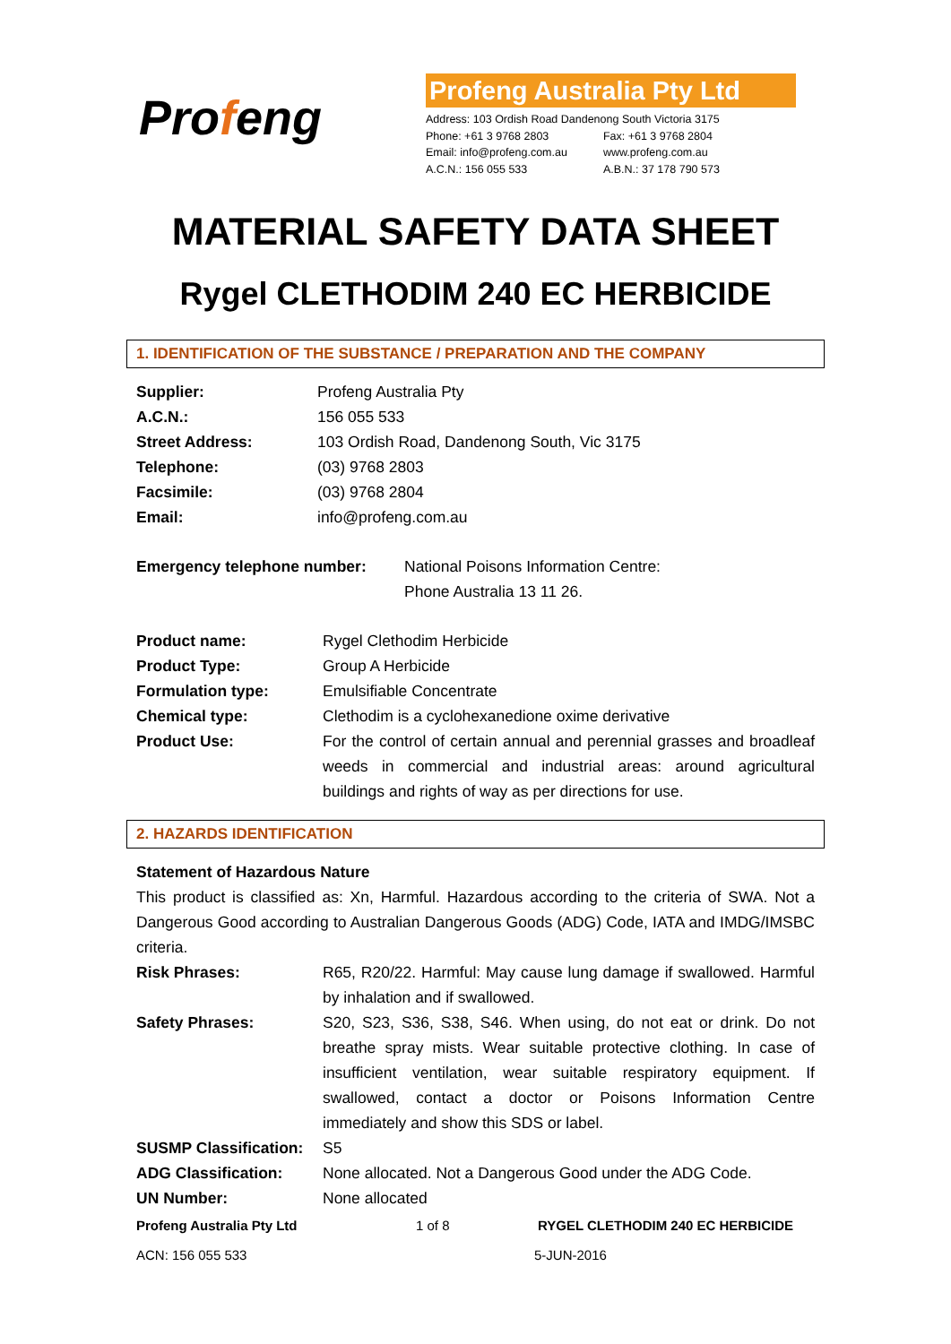Profeng
Profeng Australia Pty Ltd
Address: 103 Ordish Road Dandenong South Victoria 3175
| Phone: +61 3 9768 2803 | Fax: +61 3 9768 2804 |
| Email: info@profeng.com.au | www.profeng.com.au |
| A.C.N.: 156 055 533 | A.B.N.: 37 178 790 573 |
MATERIAL SAFETY DATA SHEET
Rygel CLETHODIM 240 EC HERBICIDE
1. IDENTIFICATION OF THE SUBSTANCE / PREPARATION AND THE COMPANY
| Supplier: | Profeng Australia Pty |
| A.C.N.: | 156 055 533 |
| Street Address: | 103 Ordish Road, Dandenong South, Vic 3175 |
| Telephone: | (03) 9768 2803 |
| Facsimile: | (03) 9768 2804 |
| Email: | info@profeng.com.au |
| Emergency telephone number: | National Poisons Information Centre: Phone Australia 13 11 26. |
| Product name: | Rygel Clethodim Herbicide |
| Product Type: | Group A Herbicide |
| Formulation type: | Emulsifiable Concentrate |
| Chemical type: | Clethodim is a cyclohexanedione oxime derivative |
| Product Use: | For the control of certain annual and perennial grasses and broadleaf weeds in commercial and industrial areas: around agricultural buildings and rights of way as per directions for use. |
2. HAZARDS IDENTIFICATION
Statement of Hazardous Nature
This product is classified as: Xn, Harmful. Hazardous according to the criteria of SWA. Not a Dangerous Good according to Australian Dangerous Goods (ADG) Code, IATA and IMDG/IMSBC criteria.
| Risk Phrases: | R65, R20/22. Harmful: May cause lung damage if swallowed. Harmful by inhalation and if swallowed. |
| Safety Phrases: | S20, S23, S36, S38, S46. When using, do not eat or drink. Do not breathe spray mists. Wear suitable protective clothing. In case of insufficient ventilation, wear suitable respiratory equipment. If swallowed, contact a doctor or Poisons Information Centre immediately and show this SDS or label. |
| SUSMP Classification: | S5 |
| ADG Classification: | None allocated. Not a Dangerous Good under the ADG Code. |
| UN Number: | None allocated |
Profeng Australia Pty Ltd 1 of 8 RYGEL CLETHODIM 240 EC HERBICIDE
ACN: 156 055 533 5-JUN-2016